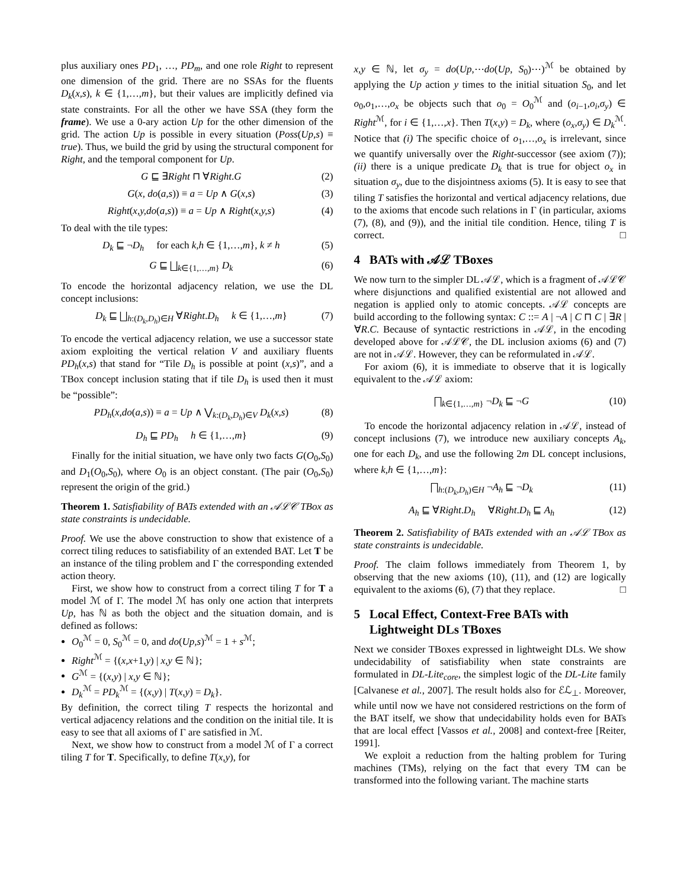plus auxiliary ones PD<sub>1</sub>, …, PD<sub>m</sub>, and one role Right to represent one dimension of the grid. There are no SSAs for the fluents D<sub>k</sub>(x,s), k ∈ {1,…,m}, but their values are implicitly defined via state constraints. For all the other we have SSA (they form the frame). We use a 0-ary action Up for the other dimension of the grid. The action Up is possible in every situation (Poss(Up,s) ≡ true). Thus, we build the grid by using the structural component for Right, and the temporal component for Up.
G ⊑ ∃Right ⊓ ∀Right.G (2)
G(x, do(a,s)) ≡ a = Up ∧ G(x,s) (3)
Right(x,y,do(a,s)) ≡ a = Up ∧ Right(x,y,s) (4)
To deal with the tile types:
D<sub>k</sub> ⊑ ¬D<sub>h</sub> for each k,h ∈ {1,…,m}, k ≠ h (5)
G ⊑ ⨆<sub>k∈{1,…,m}</sub> D<sub>k</sub> (6)
To encode the horizontal adjacency relation, we use the DL concept inclusions:
D<sub>k</sub> ⊑ ⨆<sub>h:(D<sub>k</sub>,D<sub>h</sub>)∈H</sub> ∀Right.D<sub>h</sub> k ∈ {1,…,m} (7)
To encode the vertical adjacency relation, we use a successor state axiom exploiting the vertical relation V and auxiliary fluents PD<sub>h</sub>(x,s) that stand for “Tile D<sub>h</sub> is possible at point (x,s)”, and a TBox concept inclusion stating that if tile D<sub>h</sub> is used then it must be “possible”:
PD<sub>h</sub>(x,do(a,s)) ≡ a = Up ∧ ⋁<sub>k:(D<sub>k</sub>,D<sub>h</sub>)∈V</sub> D<sub>k</sub>(x,s) (8)
D<sub>h</sub> ⊑ PD<sub>h</sub> h ∈ {1,…,m} (9)
Finally for the initial situation, we have only two facts G(O<sub>0</sub>,S<sub>0</sub>) and D<sub>1</sub>(O<sub>0</sub>,S<sub>0</sub>), where O<sub>0</sub> is an object constant. (The pair (O<sub>0</sub>,S<sub>0</sub>) represent the origin of the grid.)
Theorem 1. Satisfiability of BATs extended with an 𝒜ℒ𝒞 TBox as state constraints is undecidable.
Proof. We use the above construction to show that existence of a correct tiling reduces to satisfiability of an extended BAT. Let T be an instance of the tiling problem and Γ the corresponding extended action theory.
First, we show how to construct from a correct tiling T for T a model ℳ of Γ. The model ℳ has only one action that interprets Up, has ℕ as both the object and the situation domain, and is defined as follows:
O<sub>0</sub><sup>ℳ</sup> = 0, S<sub>0</sub><sup>ℳ</sup> = 0, and do(Up,s)<sup>ℳ</sup> = 1 + s<sup>ℳ</sup>;
Right<sup>ℳ</sup> = {(x,x+1,y) | x,y ∈ ℕ};
G<sup>ℳ</sup> = {(x,y) | x,y ∈ ℕ};
D<sub>k</sub><sup>ℳ</sup> = PD<sub>k</sub><sup>ℳ</sup> = {(x,y) | T(x,y) = D<sub>k</sub>}.
By definition, the correct tiling T respects the horizontal and vertical adjacency relations and the condition on the initial tile. It is easy to see that all axioms of Γ are satisfied in ℳ.
Next, we show how to construct from a model ℳ of Γ a correct tiling T for T. Specifically, to define T(x,y), for
x,y ∈ ℕ, let σ<sub>y</sub> = do(Up,⋯do(Up, S<sub>0</sub>)⋯)<sup>ℳ</sup> be obtained by applying the Up action y times to the initial situation S<sub>0</sub>, and let o<sub>0</sub>,o<sub>1</sub>,…,o<sub>x</sub> be objects such that o<sub>0</sub> = O<sub>0</sub><sup>ℳ</sup> and (o<sub>i−1</sub>,o<sub>i</sub>,σ<sub>y</sub>) ∈ Right<sup>ℳ</sup>, for i ∈ {1,…,x}. Then T(x,y) = D<sub>k</sub>, where (o<sub>x</sub>,σ<sub>y</sub>) ∈ D<sub>k</sub><sup>ℳ</sup>. Notice that (i) The specific choice of o<sub>1</sub>,…,o<sub>x</sub> is irrelevant, since we quantify universally over the Right-successor (see axiom (7)); (ii) there is a unique predicate D<sub>k</sub> that is true for object o<sub>x</sub> in situation σ<sub>y</sub>, due to the disjointness axioms (5). It is easy to see that tiling T satisfies the horizontal and vertical adjacency relations, due to the axioms that encode such relations in Γ (in particular, axioms (7), (8), and (9)), and the initial tile condition. Hence, tiling T is correct. □
4 BATs with 𝒜ℒ TBoxes
We now turn to the simpler DL 𝒜ℒ, which is a fragment of 𝒜ℒ𝒞 where disjunctions and qualified existential are not allowed and negation is applied only to atomic concepts. 𝒜ℒ concepts are build according to the following syntax: C ::= A | ¬A | C ⊓ C | ∃R | ∀R.C. Because of syntactic restrictions in 𝒜ℒ, in the encoding developed above for 𝒜ℒ𝒞, the DL inclusion axioms (6) and (7) are not in 𝒜ℒ. However, they can be reformulated in 𝒜ℒ.
For axiom (6), it is immediate to observe that it is logically equivalent to the 𝒜ℒ axiom:
⨅<sub>k∈{1,…,m}</sub> ¬D<sub>k</sub> ⊑ ¬G (10)
To encode the horizontal adjacency relation in 𝒜ℒ, instead of concept inclusions (7), we introduce new auxiliary concepts A<sub>k</sub>, one for each D<sub>k</sub>, and use the following 2m DL concept inclusions, where k,h ∈ {1,…,m}:
⨅<sub>h:(D<sub>k</sub>,D<sub>h</sub>)∈H</sub> ¬A<sub>h</sub> ⊑ ¬D<sub>k</sub> (11)
A<sub>h</sub> ⊑ ∀Right.D<sub>h</sub> ∀Right.D<sub>h</sub> ⊑ A<sub>h</sub> (12)
Theorem 2. Satisfiability of BATs extended with an 𝒜ℒ TBox as state constraints is undecidable.
Proof. The claim follows immediately from Theorem 1, by observing that the new axioms (10), (11), and (12) are logically equivalent to the axioms (6), (7) that they replace. □
5 Local Effect, Context-Free BATs with
Lightweight DLs TBoxes
Next we consider TBoxes expressed in lightweight DLs. We show undecidability of satisfiability when state constraints are formulated in DL-Lite<sub>core</sub>, the simplest logic of the DL-Lite family [Calvanese et al., 2007]. The result holds also for ℰℒ<sub>⊥</sub>. Moreover, while until now we have not considered restrictions on the form of the BAT itself, we show that undecidability holds even for BATs that are local effect [Vassos et al., 2008] and context-free [Reiter, 1991].
We exploit a reduction from the halting problem for Turing machines (TMs), relying on the fact that every TM can be transformed into the following variant. The machine starts